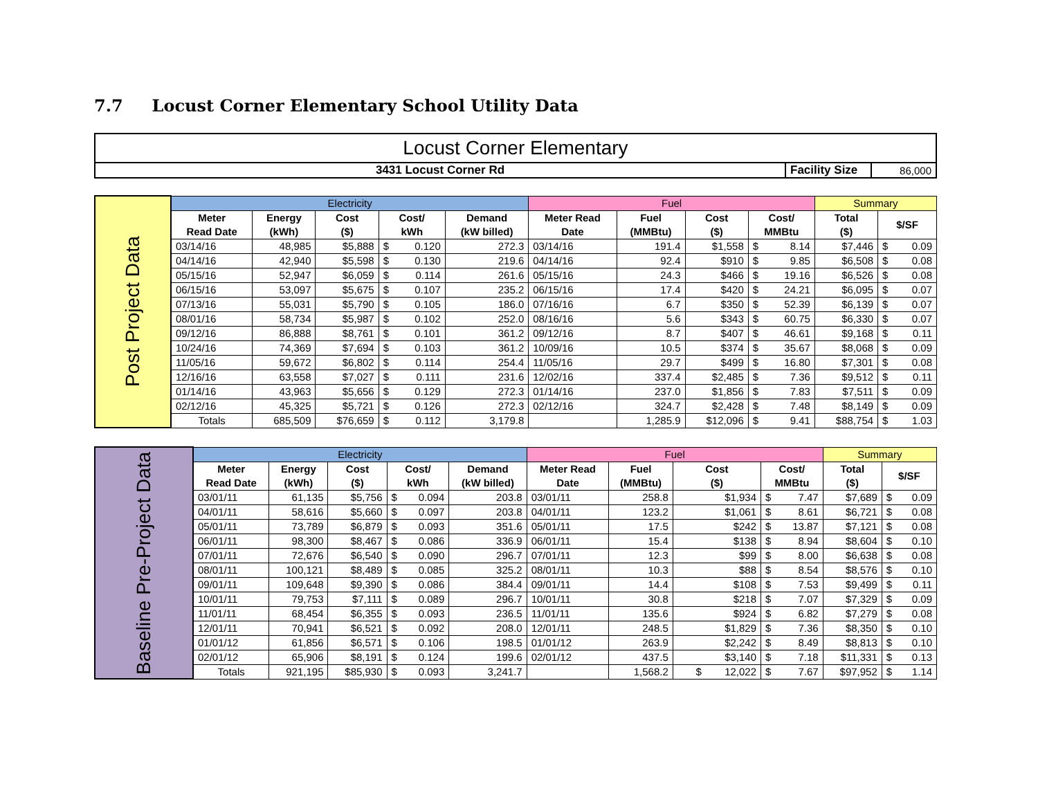7.7 Locust Corner Elementary School Utility Data
| Locust Corner Elementary | | |
| 3431 Locust Corner Rd | Facility Size | 86,000 |
| Post Project Data | Electricity | | | | | | Fuel | | | | | Summary | | |
| | Meter Read Date | Energy (kWh) | Cost ($) | Cost/ kWh | | Demand (kW billed) | Meter Read Date | Fuel (MMBtu) | Cost ($) | Cost/ MMBtu | | Total ($) | $/SF | |
| | 03/14/16 | 48,985 | $5,888 | $ | 0.120 | 272.3 | 03/14/16 | 191.4 | $1,558 | $ | 8.14 | $7,446 | $ | 0.09 |
| | 04/14/16 | 42,940 | $5,598 | $ | 0.130 | 219.6 | 04/14/16 | 92.4 | $910 | $ | 9.85 | $6,508 | $ | 0.08 |
| | 05/15/16 | 52,947 | $6,059 | $ | 0.114 | 261.6 | 05/15/16 | 24.3 | $466 | $ | 19.16 | $6,526 | $ | 0.08 |
| | 06/15/16 | 53,097 | $5,675 | $ | 0.107 | 235.2 | 06/15/16 | 17.4 | $420 | $ | 24.21 | $6,095 | $ | 0.07 |
| | 07/13/16 | 55,031 | $5,790 | $ | 0.105 | 186.0 | 07/16/16 | 6.7 | $350 | $ | 52.39 | $6,139 | $ | 0.07 |
| | 08/01/16 | 58,734 | $5,987 | $ | 0.102 | 252.0 | 08/16/16 | 5.6 | $343 | $ | 60.75 | $6,330 | $ | 0.07 |
| | 09/12/16 | 86,888 | $8,761 | $ | 0.101 | 361.2 | 09/12/16 | 8.7 | $407 | $ | 46.61 | $9,168 | $ | 0.11 |
| | 10/24/16 | 74,369 | $7,694 | $ | 0.103 | 361.2 | 10/09/16 | 10.5 | $374 | $ | 35.67 | $8,068 | $ | 0.09 |
| | 11/05/16 | 59,672 | $6,802 | $ | 0.114 | 254.4 | 11/05/16 | 29.7 | $499 | $ | 16.80 | $7,301 | $ | 0.08 |
| | 12/16/16 | 63,558 | $7,027 | $ | 0.111 | 231.6 | 12/02/16 | 337.4 | $2,485 | $ | 7.36 | $9,512 | $ | 0.11 |
| | 01/14/16 | 43,963 | $5,656 | $ | 0.129 | 272.3 | 01/14/16 | 237.0 | $1,856 | $ | 7.83 | $7,511 | $ | 0.09 |
| | 02/12/16 | 45,325 | $5,721 | $ | 0.126 | 272.3 | 02/12/16 | 324.7 | $2,428 | $ | 7.48 | $8,149 | $ | 0.09 |
| | Totals | 685,509 | $76,659 | $ | 0.112 | 3,179.8 | | 1,285.9 | $12,096 | $ | 9.41 | $88,754 | $ | 1.03 |
| Baseline Pre-Project Data | Electricity | | | | | | Fuel | | | | | Summary | | |
| | Meter Read Date | Energy (kWh) | Cost ($) | Cost/ kWh | | Demand (kW billed) | Meter Read Date | Fuel (MMBtu) | Cost ($) | Cost/ MMBtu | | Total ($) | $/SF | |
| | 03/01/11 | 61,135 | $5,756 | $ | 0.094 | 203.8 | 03/01/11 | 258.8 | $1,934 | $ | 7.47 | $7,689 | $ | 0.09 |
| | 04/01/11 | 58,616 | $5,660 | $ | 0.097 | 203.8 | 04/01/11 | 123.2 | $1,061 | $ | 8.61 | $6,721 | $ | 0.08 |
| | 05/01/11 | 73,789 | $6,879 | $ | 0.093 | 351.6 | 05/01/11 | 17.5 | $242 | $ | 13.87 | $7,121 | $ | 0.08 |
| | 06/01/11 | 98,300 | $8,467 | $ | 0.086 | 336.9 | 06/01/11 | 15.4 | $138 | $ | 8.94 | $8,604 | $ | 0.10 |
| | 07/01/11 | 72,676 | $6,540 | $ | 0.090 | 296.7 | 07/01/11 | 12.3 | $99 | $ | 8.00 | $6,638 | $ | 0.08 |
| | 08/01/11 | 100,121 | $8,489 | $ | 0.085 | 325.2 | 08/01/11 | 10.3 | $88 | $ | 8.54 | $8,576 | $ | 0.10 |
| | 09/01/11 | 109,648 | $9,390 | $ | 0.086 | 384.4 | 09/01/11 | 14.4 | $108 | $ | 7.53 | $9,499 | $ | 0.11 |
| | 10/01/11 | 79,753 | $7,111 | $ | 0.089 | 296.7 | 10/01/11 | 30.8 | $218 | $ | 7.07 | $7,329 | $ | 0.09 |
| | 11/01/11 | 68,454 | $6,355 | $ | 0.093 | 236.5 | 11/01/11 | 135.6 | $924 | $ | 6.82 | $7,279 | $ | 0.08 |
| | 12/01/11 | 70,941 | $6,521 | $ | 0.092 | 208.0 | 12/01/11 | 248.5 | $1,829 | $ | 7.36 | $8,350 | $ | 0.10 |
| | 01/01/12 | 61,856 | $6,571 | $ | 0.106 | 198.5 | 01/01/12 | 263.9 | $2,242 | $ | 8.49 | $8,813 | $ | 0.10 |
| | 02/01/12 | 65,906 | $8,191 | $ | 0.124 | 199.6 | 02/01/12 | 437.5 | $3,140 | $ | 7.18 | $11,331 | $ | 0.13 |
| | Totals | 921,195 | $85,930 | $ | 0.093 | 3,241.7 | | 1,568.2 | $ 12,022 | $ | 7.67 | $97,952 | $ | 1.14 |